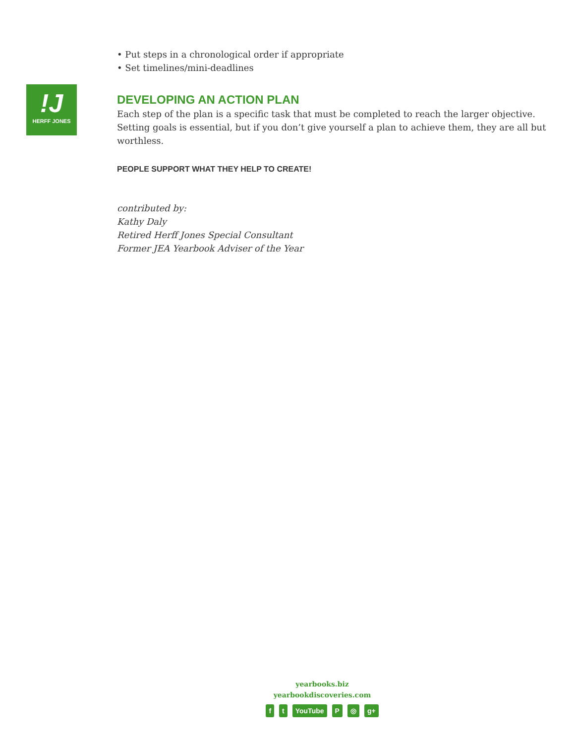!J
HERFF JONES
• Put steps in a chronological order if appropriate
• Set timelines/mini-deadlines
DEVELOPING AN ACTION PLAN
Each step of the plan is a specific task that must be completed to reach the larger objective. Setting goals is essential, but if you don’t give yourself a plan to achieve them, they are all but worthless.
PEOPLE SUPPORT WHAT THEY HELP TO CREATE!
contributed by:
Kathy Daly
Retired Herff Jones Special Consultant
Former JEA Yearbook Adviser of the Year
yearbooks.biz
yearbookdiscoveries.com
ft YouTube P ◎ g+